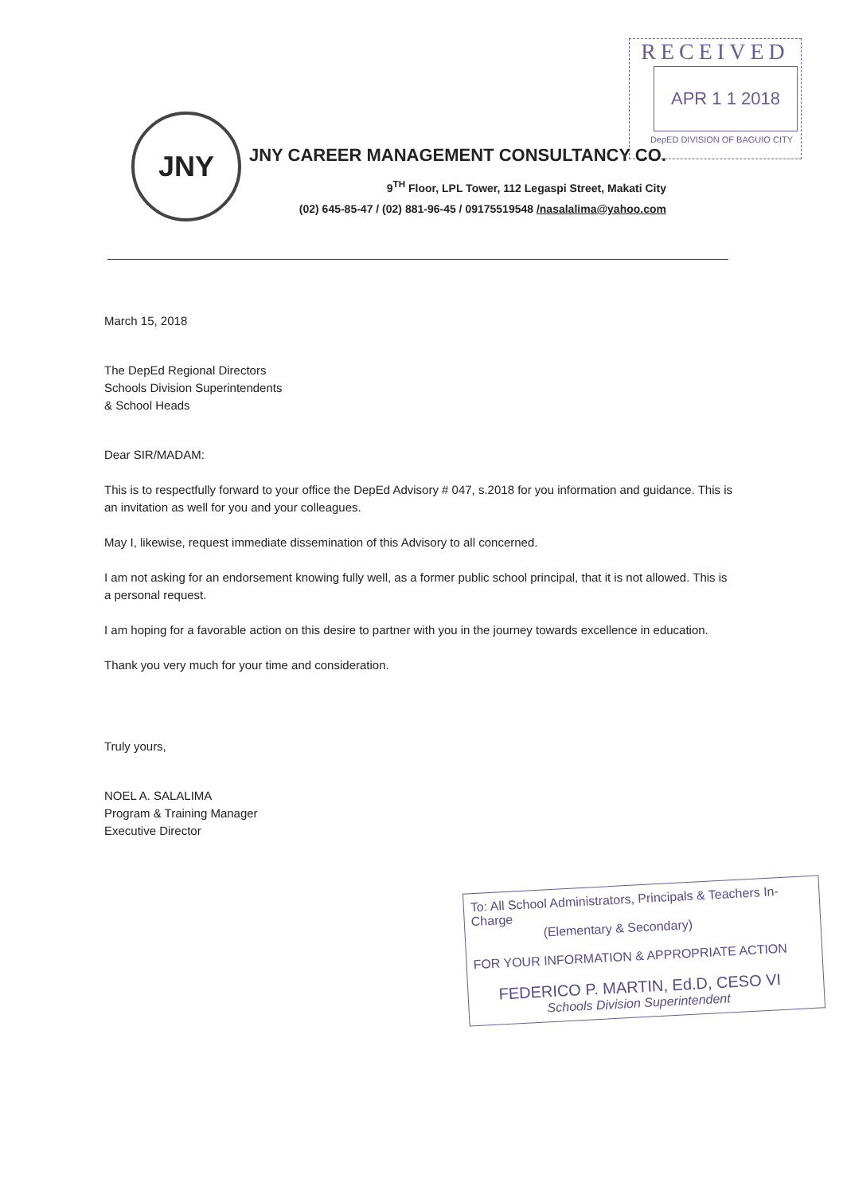RECEIVED
APR 1 1 2018
DepED DIVISION OF BAGUIO CITY
JNY
JNY CAREER MANAGEMENT CONSULTANCY CO.
9<sup>TH</sup> Floor, LPL Tower, 112 Legaspi Street, Makati City
(02) 645-85-47 / (02) 881-96-45 / 09175519548 /nasalalima@yahoo.com
March 15, 2018
The DepEd Regional Directors
Schools Division Superintendents
& School Heads
Dear SIR/MADAM:
This is to respectfully forward to your office the DepEd Advisory # 047, s.2018 for you information and guidance. This is an invitation as well for you and your colleagues.
May I, likewise, request immediate dissemination of this Advisory to all concerned.
I am not asking for an endorsement knowing fully well, as a former public school principal, that it is not allowed. This is a personal request.
I am hoping for a favorable action on this desire to partner with you in the journey towards excellence in education.
Thank you very much for your time and consideration.
Truly yours,
NOEL A. SALALIMA
Program & Training Manager
Executive Director
To: All School Administrators, Principals & Teachers In-Charge
(Elementary & Secondary)
FOR YOUR INFORMATION & APPROPRIATE ACTION
FEDERICO P. MARTIN, Ed.D, CESO VI
Schools Division Superintendent